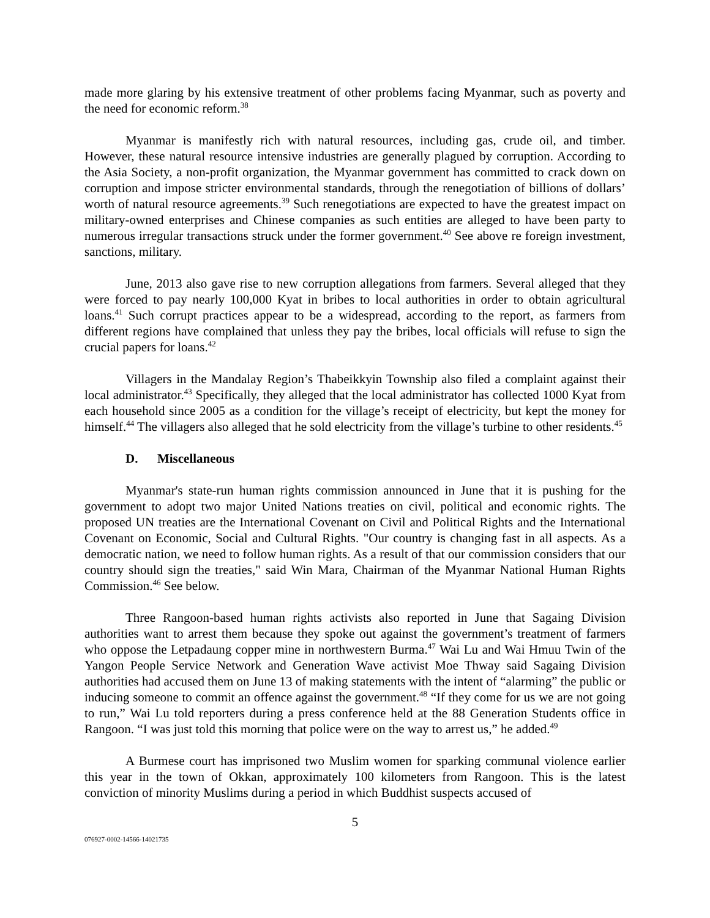made more glaring by his extensive treatment of other problems facing Myanmar, such as poverty and the need for economic reform.<sup>38</sup>
Myanmar is manifestly rich with natural resources, including gas, crude oil, and timber. However, these natural resource intensive industries are generally plagued by corruption. According to the Asia Society, a non-profit organization, the Myanmar government has committed to crack down on corruption and impose stricter environmental standards, through the renegotiation of billions of dollars’ worth of natural resource agreements.<sup>39</sup> Such renegotiations are expected to have the greatest impact on military-owned enterprises and Chinese companies as such entities are alleged to have been party to numerous irregular transactions struck under the former government.<sup>40</sup> See above re foreign investment, sanctions, military.
June, 2013 also gave rise to new corruption allegations from farmers. Several alleged that they were forced to pay nearly 100,000 Kyat in bribes to local authorities in order to obtain agricultural loans.<sup>41</sup> Such corrupt practices appear to be a widespread, according to the report, as farmers from different regions have complained that unless they pay the bribes, local officials will refuse to sign the crucial papers for loans.<sup>42</sup>
Villagers in the Mandalay Region’s Thabeikkyin Township also filed a complaint against their local administrator.<sup>43</sup> Specifically, they alleged that the local administrator has collected 1000 Kyat from each household since 2005 as a condition for the village’s receipt of electricity, but kept the money for himself.<sup>44</sup> The villagers also alleged that he sold electricity from the village’s turbine to other residents.<sup>45</sup>
D. Miscellaneous
Myanmar's state-run human rights commission announced in June that it is pushing for the government to adopt two major United Nations treaties on civil, political and economic rights. The proposed UN treaties are the International Covenant on Civil and Political Rights and the International Covenant on Economic, Social and Cultural Rights. "Our country is changing fast in all aspects. As a democratic nation, we need to follow human rights. As a result of that our commission considers that our country should sign the treaties," said Win Mara, Chairman of the Myanmar National Human Rights Commission.<sup>46</sup> See below.
Three Rangoon-based human rights activists also reported in June that Sagaing Division authorities want to arrest them because they spoke out against the government’s treatment of farmers who oppose the Letpadaung copper mine in northwestern Burma.<sup>47</sup> Wai Lu and Wai Hmuu Twin of the Yangon People Service Network and Generation Wave activist Moe Thway said Sagaing Division authorities had accused them on June 13 of making statements with the intent of “alarming” the public or inducing someone to commit an offence against the government.<sup>48</sup> “If they come for us we are not going to run,” Wai Lu told reporters during a press conference held at the 88 Generation Students office in Rangoon. “I was just told this morning that police were on the way to arrest us,” he added.<sup>49</sup>
A Burmese court has imprisoned two Muslim women for sparking communal violence earlier this year in the town of Okkan, approximately 100 kilometers from Rangoon. This is the latest conviction of minority Muslims during a period in which Buddhist suspects accused of
5
076927-0002-14566-14021735